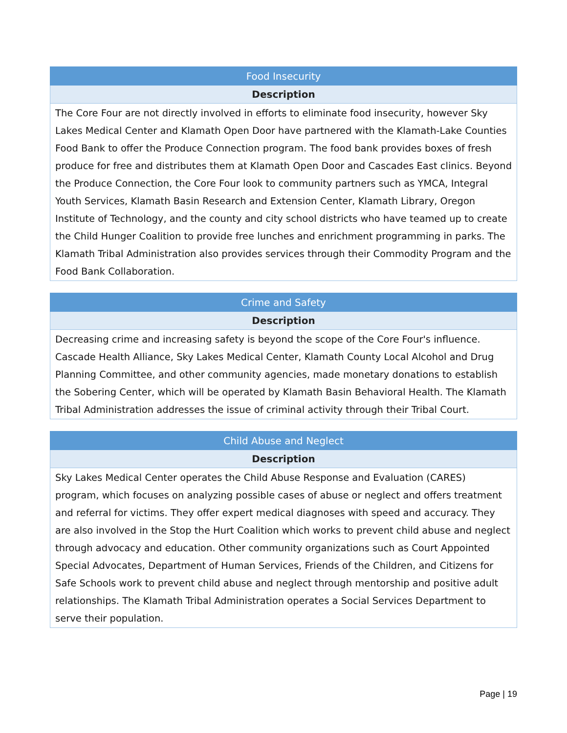| Food Insecurity |
| --- |
| Description |
| The Core Four are not directly involved in efforts to eliminate food insecurity, however Sky Lakes Medical Center and Klamath Open Door have partnered with the Klamath-Lake Counties Food Bank to offer the Produce Connection program. The food bank provides boxes of fresh produce for free and distributes them at Klamath Open Door and Cascades East clinics. Beyond the Produce Connection, the Core Four look to community partners such as YMCA, Integral Youth Services, Klamath Basin Research and Extension Center, Klamath Library, Oregon Institute of Technology, and the county and city school districts who have teamed up to create the Child Hunger Coalition to provide free lunches and enrichment programming in parks. The Klamath Tribal Administration also provides services through their Commodity Program and the Food Bank Collaboration. |
| Crime and Safety |
| --- |
| Description |
| Decreasing crime and increasing safety is beyond the scope of the Core Four's influence. Cascade Health Alliance, Sky Lakes Medical Center, Klamath County Local Alcohol and Drug Planning Committee, and other community agencies, made monetary donations to establish the Sobering Center, which will be operated by Klamath Basin Behavioral Health. The Klamath Tribal Administration addresses the issue of criminal activity through their Tribal Court. |
| Child Abuse and Neglect |
| --- |
| Description |
| Sky Lakes Medical Center operates the Child Abuse Response and Evaluation (CARES) program, which focuses on analyzing possible cases of abuse or neglect and offers treatment and referral for victims. They offer expert medical diagnoses with speed and accuracy. They are also involved in the Stop the Hurt Coalition which works to prevent child abuse and neglect through advocacy and education. Other community organizations such as Court Appointed Special Advocates, Department of Human Services, Friends of the Children, and Citizens for Safe Schools work to prevent child abuse and neglect through mentorship and positive adult relationships. The Klamath Tribal Administration operates a Social Services Department to serve their population. |
Page | 19